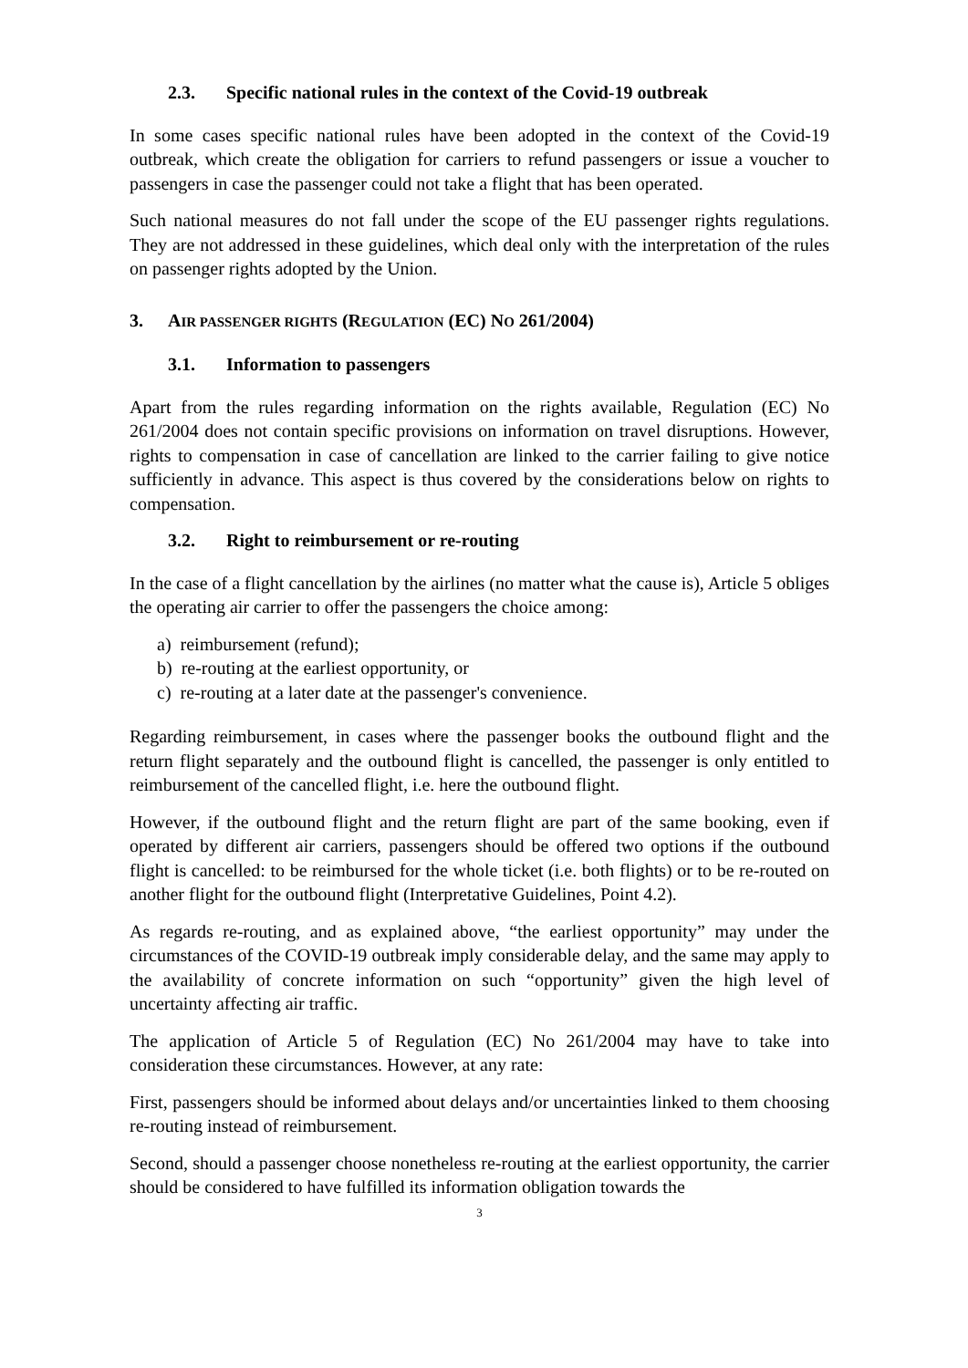2.3. Specific national rules in the context of the Covid-19 outbreak
In some cases specific national rules have been adopted in the context of the Covid-19 outbreak, which create the obligation for carriers to refund passengers or issue a voucher to passengers in case the passenger could not take a flight that has been operated.
Such national measures do not fall under the scope of the EU passenger rights regulations. They are not addressed in these guidelines, which deal only with the interpretation of the rules on passenger rights adopted by the Union.
3. AIR PASSENGER RIGHTS (REGULATION (EC) NO 261/2004)
3.1. Information to passengers
Apart from the rules regarding information on the rights available, Regulation (EC) No 261/2004 does not contain specific provisions on information on travel disruptions. However, rights to compensation in case of cancellation are linked to the carrier failing to give notice sufficiently in advance. This aspect is thus covered by the considerations below on rights to compensation.
3.2. Right to reimbursement or re-routing
In the case of a flight cancellation by the airlines (no matter what the cause is), Article 5 obliges the operating air carrier to offer the passengers the choice among:
a) reimbursement (refund);
b) re-routing at the earliest opportunity, or
c) re-routing at a later date at the passenger's convenience.
Regarding reimbursement, in cases where the passenger books the outbound flight and the return flight separately and the outbound flight is cancelled, the passenger is only entitled to reimbursement of the cancelled flight, i.e. here the outbound flight.
However, if the outbound flight and the return flight are part of the same booking, even if operated by different air carriers, passengers should be offered two options if the outbound flight is cancelled: to be reimbursed for the whole ticket (i.e. both flights) or to be re-routed on another flight for the outbound flight (Interpretative Guidelines, Point 4.2).
As regards re-routing, and as explained above, “the earliest opportunity” may under the circumstances of the COVID-19 outbreak imply considerable delay, and the same may apply to the availability of concrete information on such “opportunity” given the high level of uncertainty affecting air traffic.
The application of Article 5 of Regulation (EC) No 261/2004 may have to take into consideration these circumstances. However, at any rate:
First, passengers should be informed about delays and/or uncertainties linked to them choosing re-routing instead of reimbursement.
Second, should a passenger choose nonetheless re-routing at the earliest opportunity, the carrier should be considered to have fulfilled its information obligation towards the
3